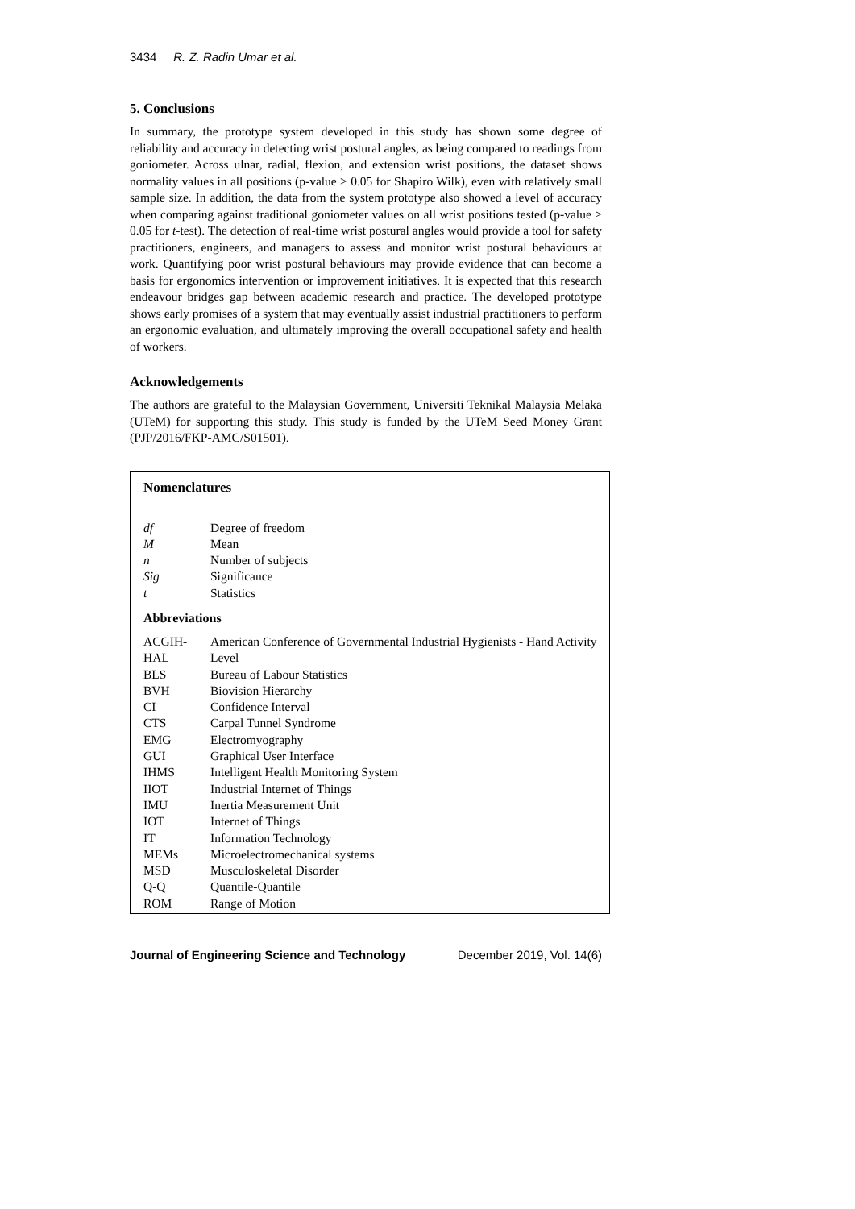3434 R. Z. Radin Umar et al.
5. Conclusions
In summary, the prototype system developed in this study has shown some degree of reliability and accuracy in detecting wrist postural angles, as being compared to readings from goniometer. Across ulnar, radial, flexion, and extension wrist positions, the dataset shows normality values in all positions (p-value > 0.05 for Shapiro Wilk), even with relatively small sample size. In addition, the data from the system prototype also showed a level of accuracy when comparing against traditional goniometer values on all wrist positions tested (p-value > 0.05 for t-test). The detection of real-time wrist postural angles would provide a tool for safety practitioners, engineers, and managers to assess and monitor wrist postural behaviours at work. Quantifying poor wrist postural behaviours may provide evidence that can become a basis for ergonomics intervention or improvement initiatives. It is expected that this research endeavour bridges gap between academic research and practice. The developed prototype shows early promises of a system that may eventually assist industrial practitioners to perform an ergonomic evaluation, and ultimately improving the overall occupational safety and health of workers.
Acknowledgements
The authors are grateful to the Malaysian Government, Universiti Teknikal Malaysia Melaka (UTeM) for supporting this study. This study is funded by the UTeM Seed Money Grant (PJP/2016/FKP-AMC/S01501).
Nomenclatures
| df | Degree of freedom |
| M | Mean |
| n | Number of subjects |
| Sig | Significance |
| t | Statistics |
Abbreviations
| ACGIH-HAL | American Conference of Governmental Industrial Hygienists - Hand Activity Level |
| BLS | Bureau of Labour Statistics |
| BVH | Biovision Hierarchy |
| CI | Confidence Interval |
| CTS | Carpal Tunnel Syndrome |
| EMG | Electromyography |
| GUI | Graphical User Interface |
| IHMS | Intelligent Health Monitoring System |
| IIOT | Industrial Internet of Things |
| IMU | Inertia Measurement Unit |
| IOT | Internet of Things |
| IT | Information Technology |
| MEMs | Microelectromechanical systems |
| MSD | Musculoskeletal Disorder |
| Q-Q | Quantile-Quantile |
| ROM | Range of Motion |
Journal of Engineering Science and Technology December 2019, Vol. 14(6)